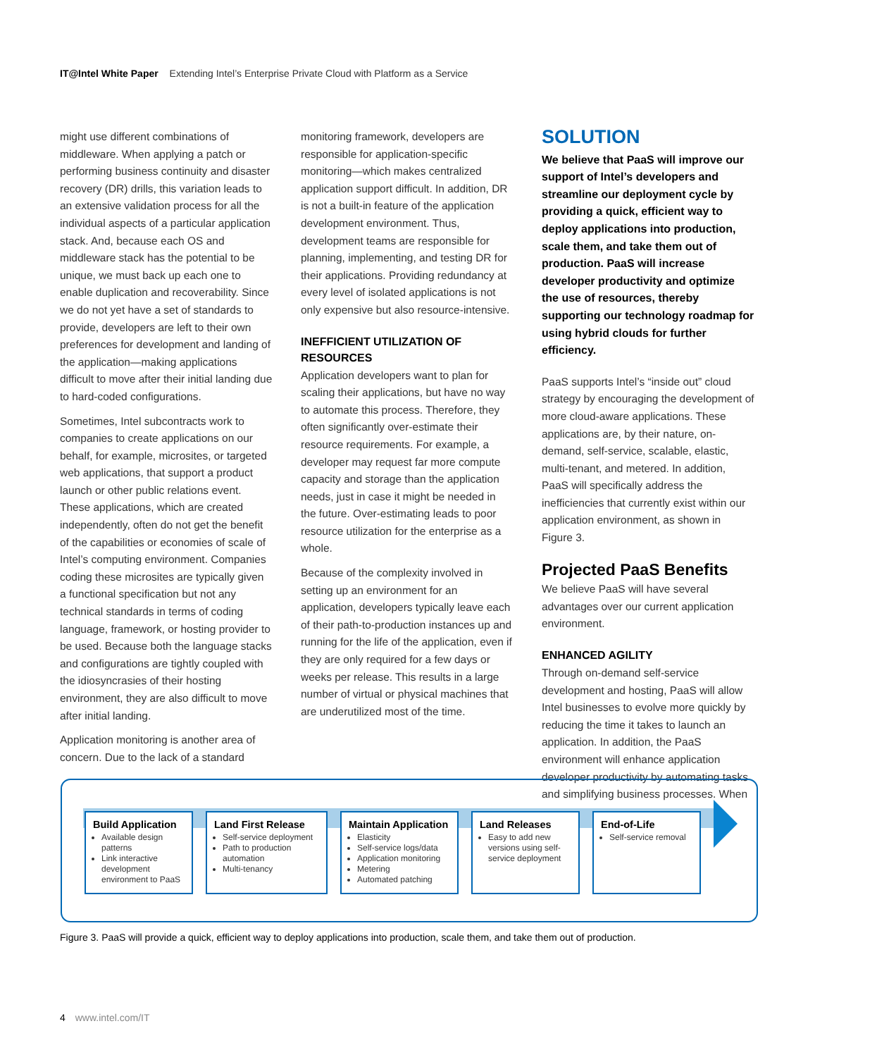IT@Intel White Paper Extending Intel’s Enterprise Private Cloud with Platform as a Service
might use different combinations of middleware. When applying a patch or performing business continuity and disaster recovery (DR) drills, this variation leads to an extensive validation process for all the individual aspects of a particular application stack. And, because each OS and middleware stack has the potential to be unique, we must back up each one to enable duplication and recoverability. Since we do not yet have a set of standards to provide, developers are left to their own preferences for development and landing of the application—making applications difficult to move after their initial landing due to hard-coded configurations.
Sometimes, Intel subcontracts work to companies to create applications on our behalf, for example, microsites, or targeted web applications, that support a product launch or other public relations event. These applications, which are created independently, often do not get the benefit of the capabilities or economies of scale of Intel’s computing environment. Companies coding these microsites are typically given a functional specification but not any technical standards in terms of coding language, framework, or hosting provider to be used. Because both the language stacks and configurations are tightly coupled with the idiosyncrasies of their hosting environment, they are also difficult to move after initial landing.
Application monitoring is another area of concern. Due to the lack of a standard
monitoring framework, developers are responsible for application-specific monitoring—which makes centralized application support difficult. In addition, DR is not a built-in feature of the application development environment. Thus, development teams are responsible for planning, implementing, and testing DR for their applications. Providing redundancy at every level of isolated applications is not only expensive but also resource-intensive.
INEFFICIENT UTILIZATION OF RESOURCES
Application developers want to plan for scaling their applications, but have no way to automate this process. Therefore, they often significantly over-estimate their resource requirements. For example, a developer may request far more compute capacity and storage than the application needs, just in case it might be needed in the future. Over-estimating leads to poor resource utilization for the enterprise as a whole.
Because of the complexity involved in setting up an environment for an application, developers typically leave each of their path-to-production instances up and running for the life of the application, even if they are only required for a few days or weeks per release. This results in a large number of virtual or physical machines that are underutilized most of the time.
SOLUTION
We believe that PaaS will improve our support of Intel’s developers and streamline our deployment cycle by providing a quick, efficient way to deploy applications into production, scale them, and take them out of production. PaaS will increase developer productivity and optimize the use of resources, thereby supporting our technology roadmap for using hybrid clouds for further efficiency.
PaaS supports Intel’s “inside out” cloud strategy by encouraging the development of more cloud-aware applications. These applications are, by their nature, on-demand, self-service, scalable, elastic, multi-tenant, and metered. In addition, PaaS will specifically address the inefficiencies that currently exist within our application environment, as shown in Figure 3.
Projected PaaS Benefits
We believe PaaS will have several advantages over our current application environment.
ENHANCED AGILITY
Through on-demand self-service development and hosting, PaaS will allow Intel businesses to evolve more quickly by reducing the time it takes to launch an application. In addition, the PaaS environment will enhance application developer productivity by automating tasks and simplifying business processes. When
Build Application
Available design patterns
Link interactive development environment to PaaS
Land First Release
Self-service deployment
Path to production automation
Multi-tenancy
Maintain Application
Elasticity
Self-service logs/data
Application monitoring
Metering
Automated patching
Land Releases
Easy to add new versions using self-service deployment
End-of-Life
Self-service removal
Figure 3. PaaS will provide a quick, efficient way to deploy applications into production, scale them, and take them out of production.
4 www.intel.com/IT